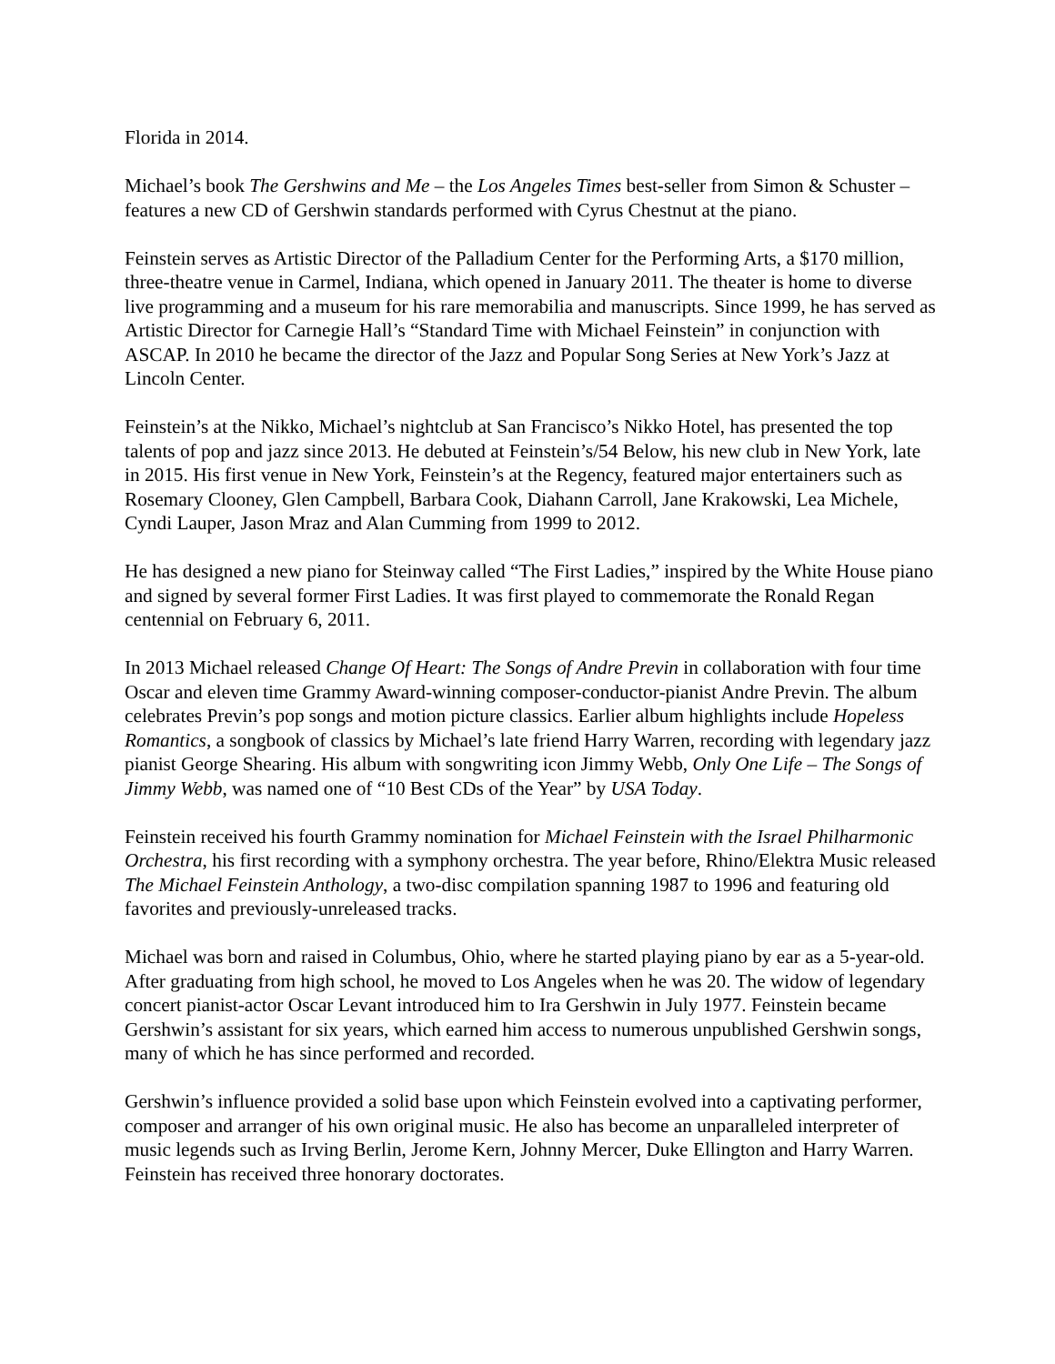Florida in 2014.
Michael’s book The Gershwins and Me – the Los Angeles Times best-seller from Simon & Schuster – features a new CD of Gershwin standards performed with Cyrus Chestnut at the piano.
Feinstein serves as Artistic Director of the Palladium Center for the Performing Arts, a $170 million, three-theatre venue in Carmel, Indiana, which opened in January 2011. The theater is home to diverse live programming and a museum for his rare memorabilia and manuscripts. Since 1999, he has served as Artistic Director for Carnegie Hall’s “Standard Time with Michael Feinstein” in conjunction with ASCAP. In 2010 he became the director of the Jazz and Popular Song Series at New York’s Jazz at Lincoln Center.
Feinstein’s at the Nikko, Michael’s nightclub at San Francisco’s Nikko Hotel, has presented the top talents of pop and jazz since 2013. He debuted at Feinstein’s/54 Below, his new club in New York, late in 2015. His first venue in New York, Feinstein’s at the Regency, featured major entertainers such as Rosemary Clooney, Glen Campbell, Barbara Cook, Diahann Carroll, Jane Krakowski, Lea Michele, Cyndi Lauper, Jason Mraz and Alan Cumming from 1999 to 2012.
He has designed a new piano for Steinway called “The First Ladies,” inspired by the White House piano and signed by several former First Ladies. It was first played to commemorate the Ronald Regan centennial on February 6, 2011.
In 2013 Michael released Change Of Heart: The Songs of Andre Previn in collaboration with four time Oscar and eleven time Grammy Award-winning composer-conductor-pianist Andre Previn. The album celebrates Previn’s pop songs and motion picture classics. Earlier album highlights include Hopeless Romantics, a songbook of classics by Michael’s late friend Harry Warren, recording with legendary jazz pianist George Shearing. His album with songwriting icon Jimmy Webb, Only One Life – The Songs of Jimmy Webb, was named one of “10 Best CDs of the Year” by USA Today.
Feinstein received his fourth Grammy nomination for Michael Feinstein with the Israel Philharmonic Orchestra, his first recording with a symphony orchestra. The year before, Rhino/Elektra Music released The Michael Feinstein Anthology, a two-disc compilation spanning 1987 to 1996 and featuring old favorites and previously-unreleased tracks.
Michael was born and raised in Columbus, Ohio, where he started playing piano by ear as a 5-year-old. After graduating from high school, he moved to Los Angeles when he was 20. The widow of legendary concert pianist-actor Oscar Levant introduced him to Ira Gershwin in July 1977. Feinstein became Gershwin’s assistant for six years, which earned him access to numerous unpublished Gershwin songs, many of which he has since performed and recorded.
Gershwin’s influence provided a solid base upon which Feinstein evolved into a captivating performer, composer and arranger of his own original music. He also has become an unparalleled interpreter of music legends such as Irving Berlin, Jerome Kern, Johnny Mercer, Duke Ellington and Harry Warren. Feinstein has received three honorary doctorates.